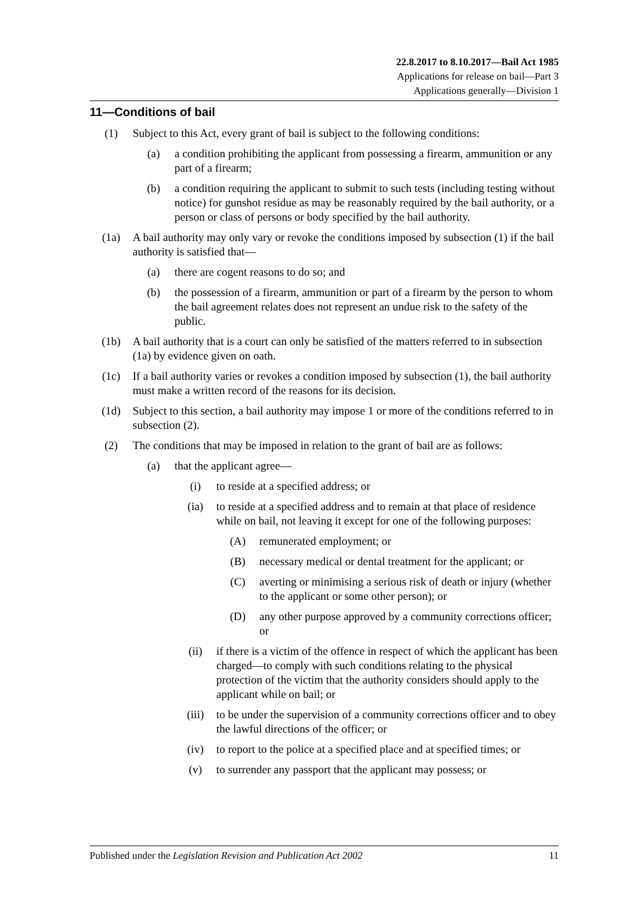22.8.2017 to 8.10.2017—Bail Act 1985
Applications for release on bail—Part 3
Applications generally—Division 1
11—Conditions of bail
(1) Subject to this Act, every grant of bail is subject to the following conditions:
(a) a condition prohibiting the applicant from possessing a firearm, ammunition or any part of a firearm;
(b) a condition requiring the applicant to submit to such tests (including testing without notice) for gunshot residue as may be reasonably required by the bail authority, or a person or class of persons or body specified by the bail authority.
(1a) A bail authority may only vary or revoke the conditions imposed by subsection (1) if the bail authority is satisfied that—
(a) there are cogent reasons to do so; and
(b) the possession of a firearm, ammunition or part of a firearm by the person to whom the bail agreement relates does not represent an undue risk to the safety of the public.
(1b) A bail authority that is a court can only be satisfied of the matters referred to in subsection (1a) by evidence given on oath.
(1c) If a bail authority varies or revokes a condition imposed by subsection (1), the bail authority must make a written record of the reasons for its decision.
(1d) Subject to this section, a bail authority may impose 1 or more of the conditions referred to in subsection (2).
(2) The conditions that may be imposed in relation to the grant of bail are as follows:
(a) that the applicant agree—
(i) to reside at a specified address; or
(ia) to reside at a specified address and to remain at that place of residence while on bail, not leaving it except for one of the following purposes:
(A) remunerated employment; or
(B) necessary medical or dental treatment for the applicant; or
(C) averting or minimising a serious risk of death or injury (whether to the applicant or some other person); or
(D) any other purpose approved by a community corrections officer; or
(ii) if there is a victim of the offence in respect of which the applicant has been charged—to comply with such conditions relating to the physical protection of the victim that the authority considers should apply to the applicant while on bail; or
(iii) to be under the supervision of a community corrections officer and to obey the lawful directions of the officer; or
(iv) to report to the police at a specified place and at specified times; or
(v) to surrender any passport that the applicant may possess; or
Published under the Legislation Revision and Publication Act 2002 11